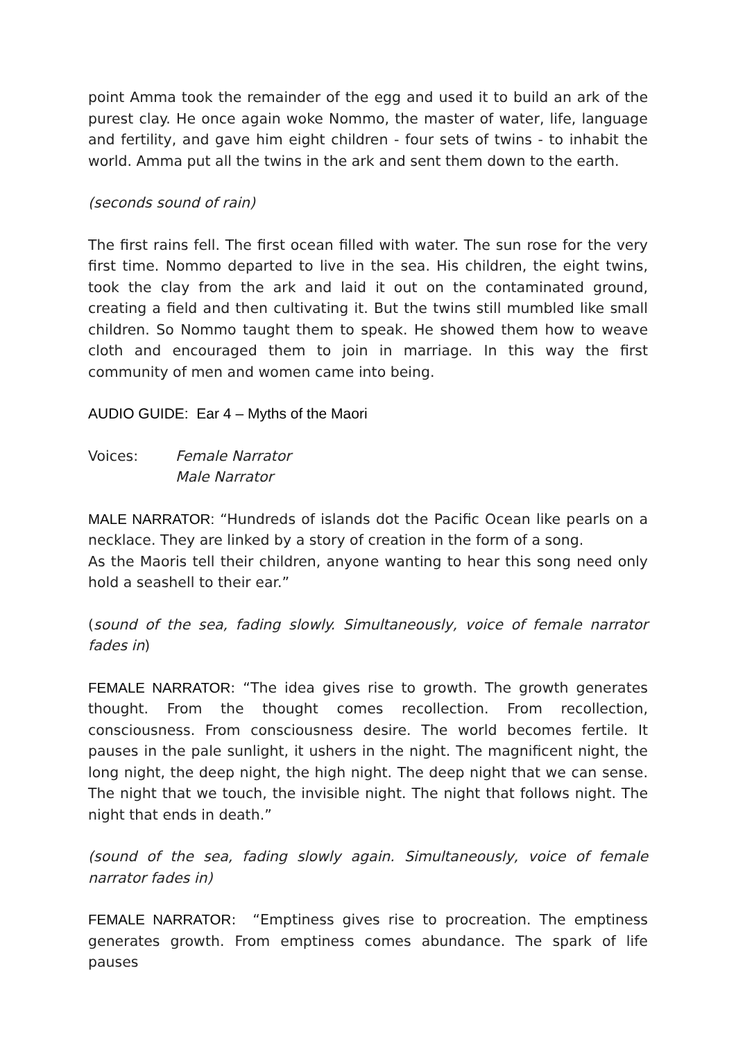point Amma took the remainder of the egg and used it to build an ark of the purest clay. He once again woke Nommo, the master of water, life, language and fertility, and gave him eight children - four sets of twins - to inhabit the world. Amma put all the twins in the ark and sent them down to the earth.
(seconds sound of rain)
The first rains fell. The first ocean filled with water. The sun rose for the very first time. Nommo departed to live in the sea. His children, the eight twins, took the clay from the ark and laid it out on the contaminated ground, creating a field and then cultivating it. But the twins still mumbled like small children. So Nommo taught them to speak. He showed them how to weave cloth and encouraged them to join in marriage. In this way the first community of men and women came into being.
AUDIO GUIDE: Ear 4 – Myths of the Maori
Voices: Female Narrator
Male Narrator
MALE NARRATOR: “Hundreds of islands dot the Pacific Ocean like pearls on a necklace. They are linked by a story of creation in the form of a song.
As the Maoris tell their children, anyone wanting to hear this song need only hold a seashell to their ear.”
(sound of the sea, fading slowly. Simultaneously, voice of female narrator fades in)
FEMALE NARRATOR: “The idea gives rise to growth. The growth generates thought. From the thought comes recollection. From recollection, consciousness. From consciousness desire. The world becomes fertile. It pauses in the pale sunlight, it ushers in the night. The magnificent night, the long night, the deep night, the high night. The deep night that we can sense. The night that we touch, the invisible night. The night that follows night. The night that ends in death.”
(sound of the sea, fading slowly again. Simultaneously, voice of female narrator fades in)
FEMALE NARRATOR: “Emptiness gives rise to procreation. The emptiness generates growth. From emptiness comes abundance. The spark of life pauses